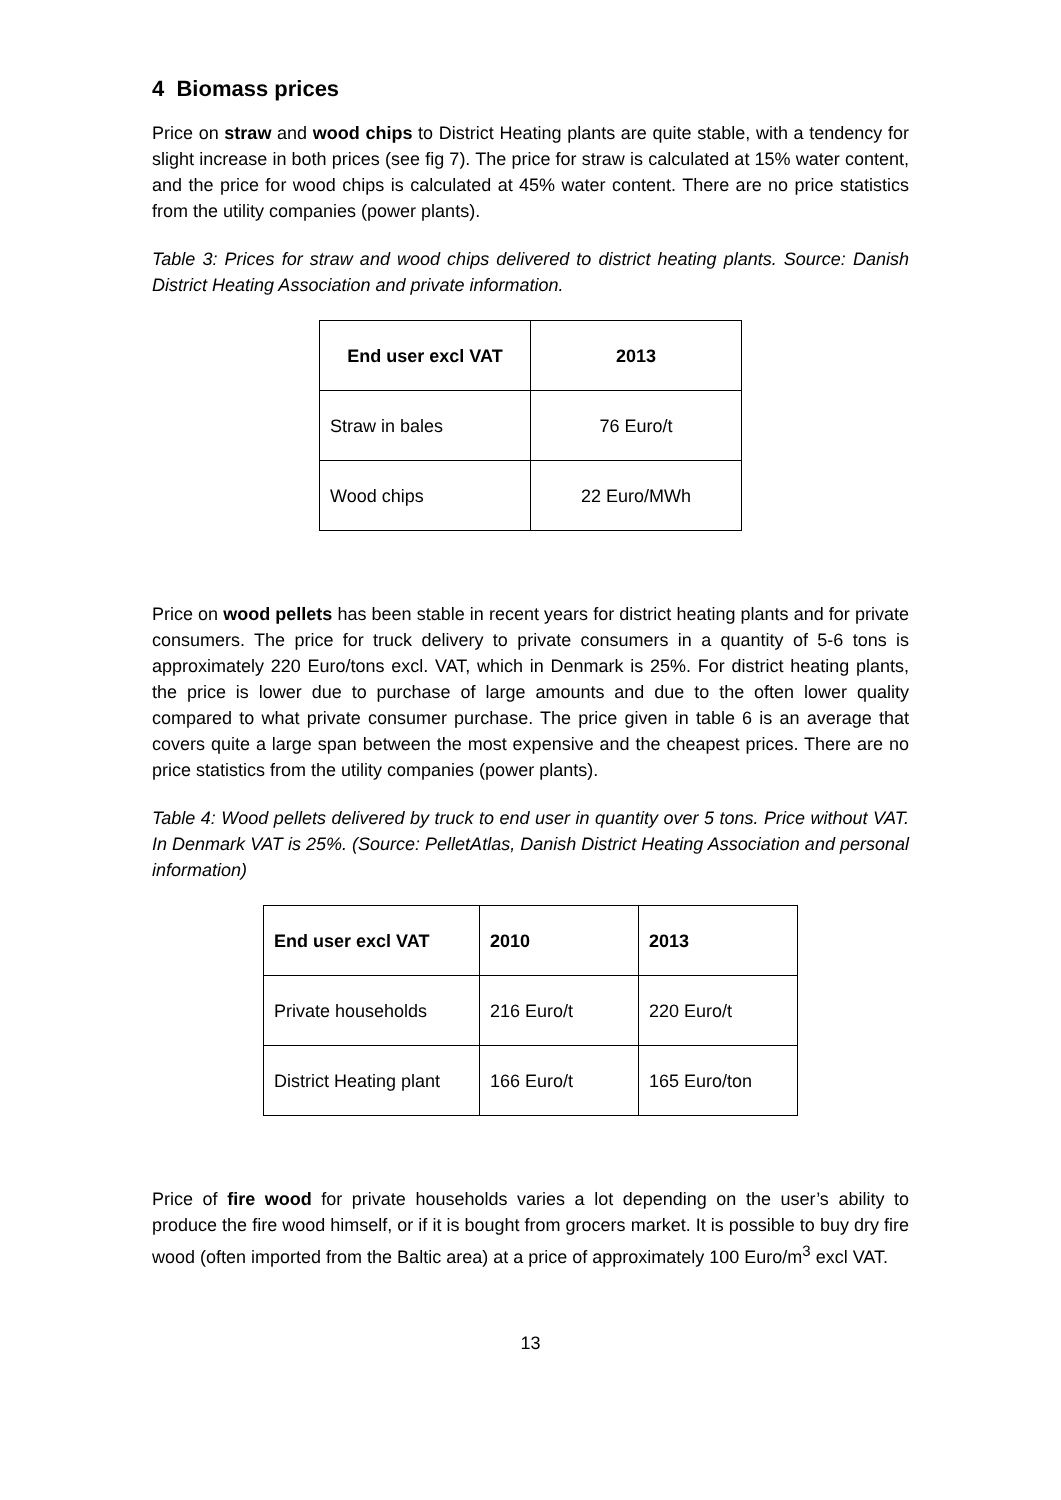4 Biomass prices
Price on straw and wood chips to District Heating plants are quite stable, with a tendency for slight increase in both prices (see fig 7). The price for straw is calculated at 15% water content, and the price for wood chips is calculated at 45% water content. There are no price statistics from the utility companies (power plants).
Table 3: Prices for straw and wood chips delivered to district heating plants. Source: Danish District Heating Association and private information.
| End user excl VAT | 2013 |
| --- | --- |
| Straw in bales | 76 Euro/t |
| Wood chips | 22 Euro/MWh |
Price on wood pellets has been stable in recent years for district heating plants and for private consumers. The price for truck delivery to private consumers in a quantity of 5-6 tons is approximately 220 Euro/tons excl. VAT, which in Denmark is 25%. For district heating plants, the price is lower due to purchase of large amounts and due to the often lower quality compared to what private consumer purchase. The price given in table 6 is an average that covers quite a large span between the most expensive and the cheapest prices. There are no price statistics from the utility companies (power plants).
Table 4: Wood pellets delivered by truck to end user in quantity over 5 tons. Price without VAT. In Denmark VAT is 25%. (Source: PelletAtlas, Danish District Heating Association and personal information)
| End user excl VAT | 2010 | 2013 |
| --- | --- | --- |
| Private households | 216 Euro/t | 220 Euro/t |
| District Heating plant | 166 Euro/t | 165 Euro/ton |
Price of fire wood for private households varies a lot depending on the user’s ability to produce the fire wood himself, or if it is bought from grocers market. It is possible to buy dry fire wood (often imported from the Baltic area) at a price of approximately 100 Euro/m<sup>3</sup> excl VAT.
13